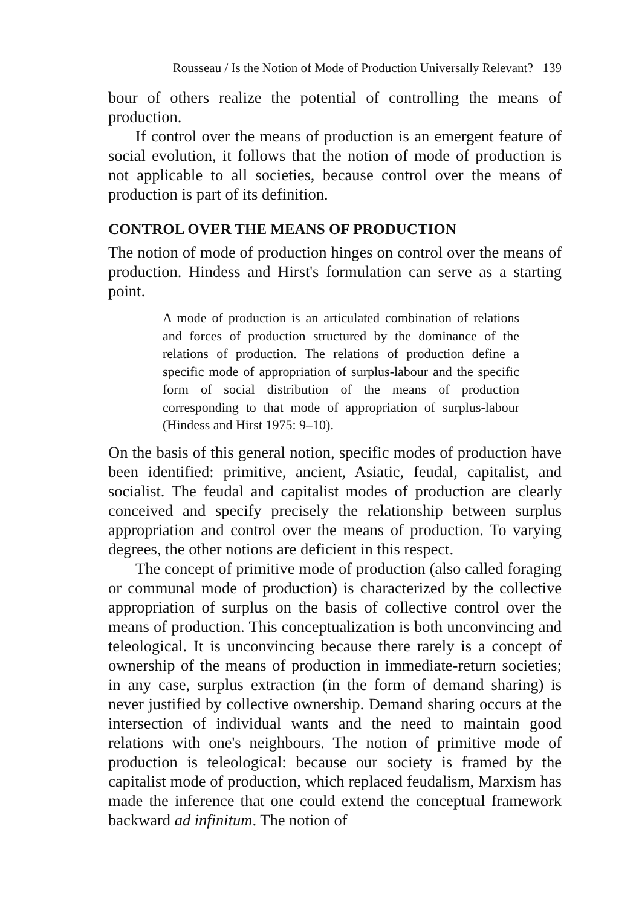Rousseau / Is the Notion of Mode of Production Universally Relevant? 139
bour of others realize the potential of controlling the means of production.
If control over the means of production is an emergent feature of social evolution, it follows that the notion of mode of production is not applicable to all societies, because control over the means of production is part of its definition.
CONTROL OVER THE MEANS OF PRODUCTION
The notion of mode of production hinges on control over the means of production. Hindess and Hirst's formulation can serve as a starting point.
A mode of production is an articulated combination of relations and forces of production structured by the dominance of the relations of production. The relations of production define a specific mode of appropriation of surplus-labour and the specific form of social distribution of the means of production corresponding to that mode of appropriation of surplus-labour (Hindess and Hirst 1975: 9–10).
On the basis of this general notion, specific modes of production have been identified: primitive, ancient, Asiatic, feudal, capitalist, and socialist. The feudal and capitalist modes of production are clearly conceived and specify precisely the relationship between surplus appropriation and control over the means of production. To varying degrees, the other notions are deficient in this respect.
The concept of primitive mode of production (also called foraging or communal mode of production) is characterized by the collective appropriation of surplus on the basis of collective control over the means of production. This conceptualization is both unconvincing and teleological. It is unconvincing because there rarely is a concept of ownership of the means of production in immediate-return societies; in any case, surplus extraction (in the form of demand sharing) is never justified by collective ownership. Demand sharing occurs at the intersection of individual wants and the need to maintain good relations with one's neighbours. The notion of primitive mode of production is teleological: because our society is framed by the capitalist mode of production, which replaced feudalism, Marxism has made the inference that one could extend the conceptual framework backward ad infinitum. The notion of